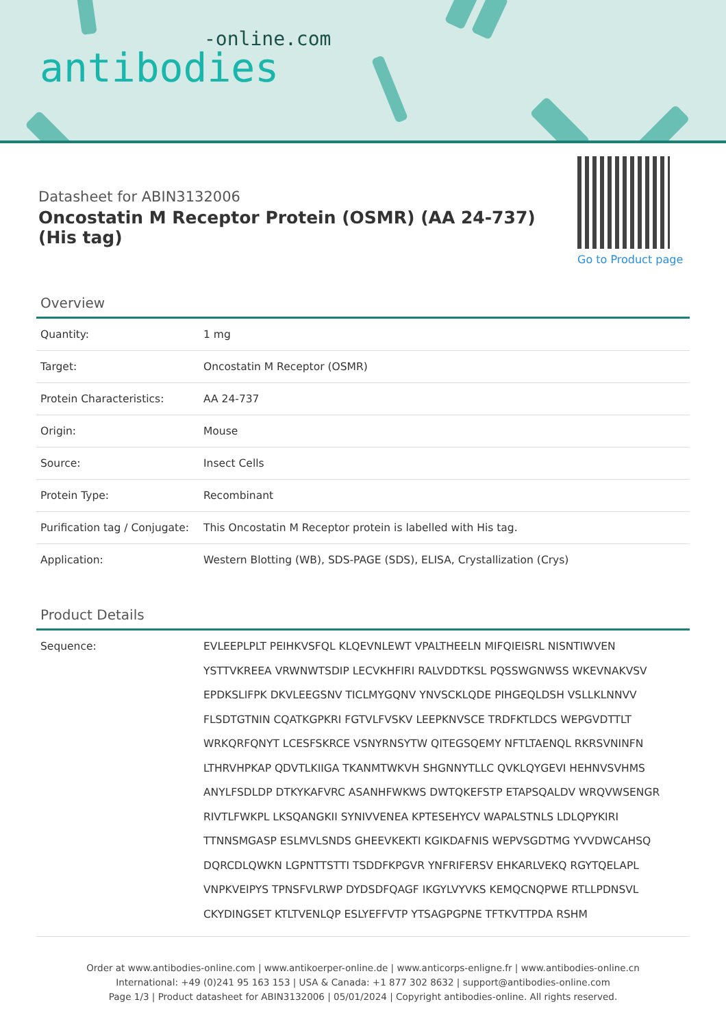-online.com
antibodies
Datasheet for ABIN3132006
Oncostatin M Receptor Protein (OSMR) (AA 24-737) (His tag)
Go to Product page
Overview
| Quantity: | 1 mg |
| Target: | Oncostatin M Receptor (OSMR) |
| Protein Characteristics: | AA 24-737 |
| Origin: | Mouse |
| Source: | Insect Cells |
| Protein Type: | Recombinant |
| Purification tag / Conjugate: | This Oncostatin M Receptor protein is labelled with His tag. |
| Application: | Western Blotting (WB), SDS-PAGE (SDS), ELISA, Crystallization (Crys) |
Product Details
| Sequence: | EVLEEPLPLT PEIHKVSFQL KLQEVNLEWT VPALTHEELN MIFQIEISRL NISNTIWVEN YSTTVKREEA VRWNWTSDIP LECVKHFIRI RALVDDTKSL PQSSWGNWSS WKEVNAKVSV EPDKSLIFPK DKVLEEGSNV TICLMYGQNV YNVSCKLQDE PIHGEQLDSH VSLLKLNNVV FLSDTGTNIN CQATKGPKRI FGTVLFVSKV LEEPKNVSCE TRDFKTLDCS WEPGVDTTLT WRKQRFQNYT LCESFSKRCE VSNYRNSYTW QITEGSQEMY NFTLTAENQL RKRSVNINFN LTHRVHPKAP QDVTLKIIGA TKANMTWKVH SHGNNYTLLC QVKLQYGEVI HEHNVSVHMS ANYLFSDLDP DTKYKAFVRC ASANHFWKWS DWTQKEFSTP ETAPSQALDV WRQVWSENGR RIVTLFWKPL LKSQANGKII SYNIVVENEA KPTESEHYCV WAPALSTNLS LDLQPYKIRI TTNNSMGASP ESLMVLSNDS GHEEVKEKTI KGIKDAFNIS WEPVSGDTMG YVVDWCAHSQ DQRCDLQWKN LGPNTTSTTI TSDDFKPGVR YNFRIFERSV EHKARLVEKQ RGYTQELAPL VNPKVEIPYS TPNSFVLRWP DYDSDFQAGF IKGYLVYVKS KEMQCNQPWE RTLLPDNSVL CKYDINGSET KTLTVENLQP ESLYEFFVTP YTSAGPGPNE TFTKVTTPDA RSHM |
Order at www.antibodies-online.com | www.antikoerper-online.de | www.anticorps-enligne.fr | www.antibodies-online.cn
International: +49 (0)241 95 163 153 | USA & Canada: +1 877 302 8632 | support@antibodies-online.com
Page 1/3 | Product datasheet for ABIN3132006 | 05/01/2024 | Copyright antibodies-online. All rights reserved.